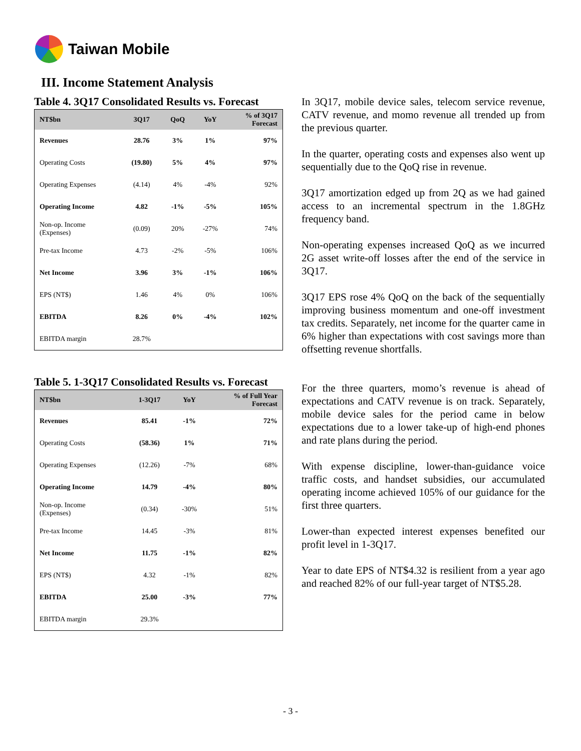Taiwan Mobile
III. Income Statement Analysis
Table 4. 3Q17 Consolidated Results vs. Forecast
| NT$bn | 3Q17 | QoQ | YoY | % of 3Q17 Forecast |
| --- | --- | --- | --- | --- |
| Revenues | 28.76 | 3% | 1% | 97% |
| Operating Costs | (19.80) | 5% | 4% | 97% |
| Operating Expenses | (4.14) | 4% | -4% | 92% |
| Operating Income | 4.82 | -1% | -5% | 105% |
| Non-op. Income (Expenses) | (0.09) | 20% | -27% | 74% |
| Pre-tax Income | 4.73 | -2% | -5% | 106% |
| Net Income | 3.96 | 3% | -1% | 106% |
| EPS (NT$) | 1.46 | 4% | 0% | 106% |
| EBITDA | 8.26 | 0% | -4% | 102% |
| EBITDA margin | 28.7% | | | |
Table 5. 1-3Q17 Consolidated Results vs. Forecast
| NT$bn | 1-3Q17 | YoY | % of Full Year Forecast |
| --- | --- | --- | --- |
| Revenues | 85.41 | -1% | 72% |
| Operating Costs | (58.36) | 1% | 71% |
| Operating Expenses | (12.26) | -7% | 68% |
| Operating Income | 14.79 | -4% | 80% |
| Non-op. Income (Expenses) | (0.34) | -30% | 51% |
| Pre-tax Income | 14.45 | -3% | 81% |
| Net Income | 11.75 | -1% | 82% |
| EPS (NT$) | 4.32 | -1% | 82% |
| EBITDA | 25.00 | -3% | 77% |
| EBITDA margin | 29.3% | | |
In 3Q17, mobile device sales, telecom service revenue, CATV revenue, and momo revenue all trended up from the previous quarter.
In the quarter, operating costs and expenses also went up sequentially due to the QoQ rise in revenue.
3Q17 amortization edged up from 2Q as we had gained access to an incremental spectrum in the 1.8GHz frequency band.
Non-operating expenses increased QoQ as we incurred 2G asset write-off losses after the end of the service in 3Q17.
3Q17 EPS rose 4% QoQ on the back of the sequentially improving business momentum and one-off investment tax credits. Separately, net income for the quarter came in 6% higher than expectations with cost savings more than offsetting revenue shortfalls.
For the three quarters, momo’s revenue is ahead of expectations and CATV revenue is on track. Separately, mobile device sales for the period came in below expectations due to a lower take-up of high-end phones and rate plans during the period.
With expense discipline, lower-than-guidance voice traffic costs, and handset subsidies, our accumulated operating income achieved 105% of our guidance for the first three quarters.
Lower-than expected interest expenses benefited our profit level in 1-3Q17.
Year to date EPS of NT$4.32 is resilient from a year ago and reached 82% of our full-year target of NT$5.28.
- 3 -